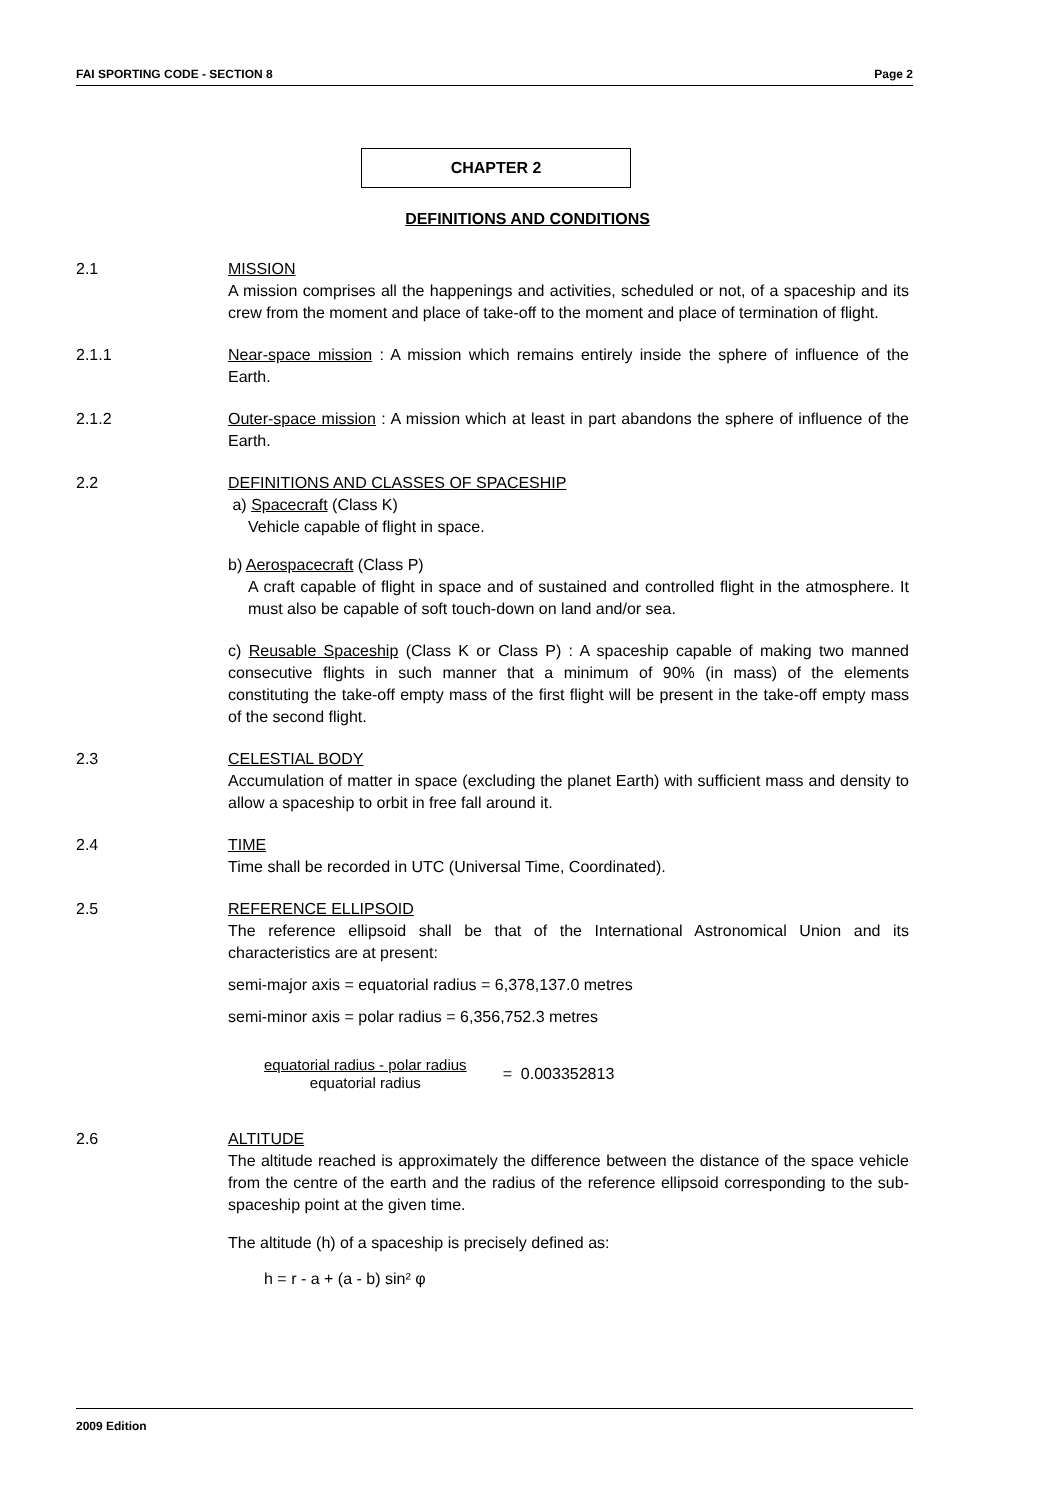FAI SPORTING CODE - SECTION 8 Page 2
CHAPTER 2
DEFINITIONS AND CONDITIONS
2.1 MISSION
A mission comprises all the happenings and activities, scheduled or not, of a spaceship and its crew from the moment and place of take-off to the moment and place of termination of flight.
2.1.1 Near-space mission : A mission which remains entirely inside the sphere of influence of the Earth.
2.1.2 Outer-space mission : A mission which at least in part abandons the sphere of influence of the Earth.
2.2 DEFINITIONS AND CLASSES OF SPACESHIP
a) Spacecraft (Class K)
Vehicle capable of flight in space.
b) Aerospacecraft (Class P)
A craft capable of flight in space and of sustained and controlled flight in the atmosphere. It must also be capable of soft touch-down on land and/or sea.
c) Reusable Spaceship (Class K or Class P) : A spaceship capable of making two manned consecutive flights in such manner that a minimum of 90% (in mass) of the elements constituting the take-off empty mass of the first flight will be present in the take-off empty mass of the second flight.
2.3 CELESTIAL BODY
Accumulation of matter in space (excluding the planet Earth) with sufficient mass and density to allow a spaceship to orbit in free fall around it.
2.4 TIME
Time shall be recorded in UTC (Universal Time, Coordinated).
2.5 REFERENCE ELLIPSOID
The reference ellipsoid shall be that of the International Astronomical Union and its characteristics are at present:
semi-major axis = equatorial radius = 6,378,137.0 metres
semi-minor axis = polar radius = 6,356,752.3 metres
equatorial radius - polar radius
equatorial radius
= 0.003352813
2.6 ALTITUDE
The altitude reached is approximately the difference between the distance of the space vehicle from the centre of the earth and the radius of the reference ellipsoid corresponding to the sub-spaceship point at the given time.
The altitude (h) of a spaceship is precisely defined as:
h = r - a + (a - b) sin² φ
2009 Edition